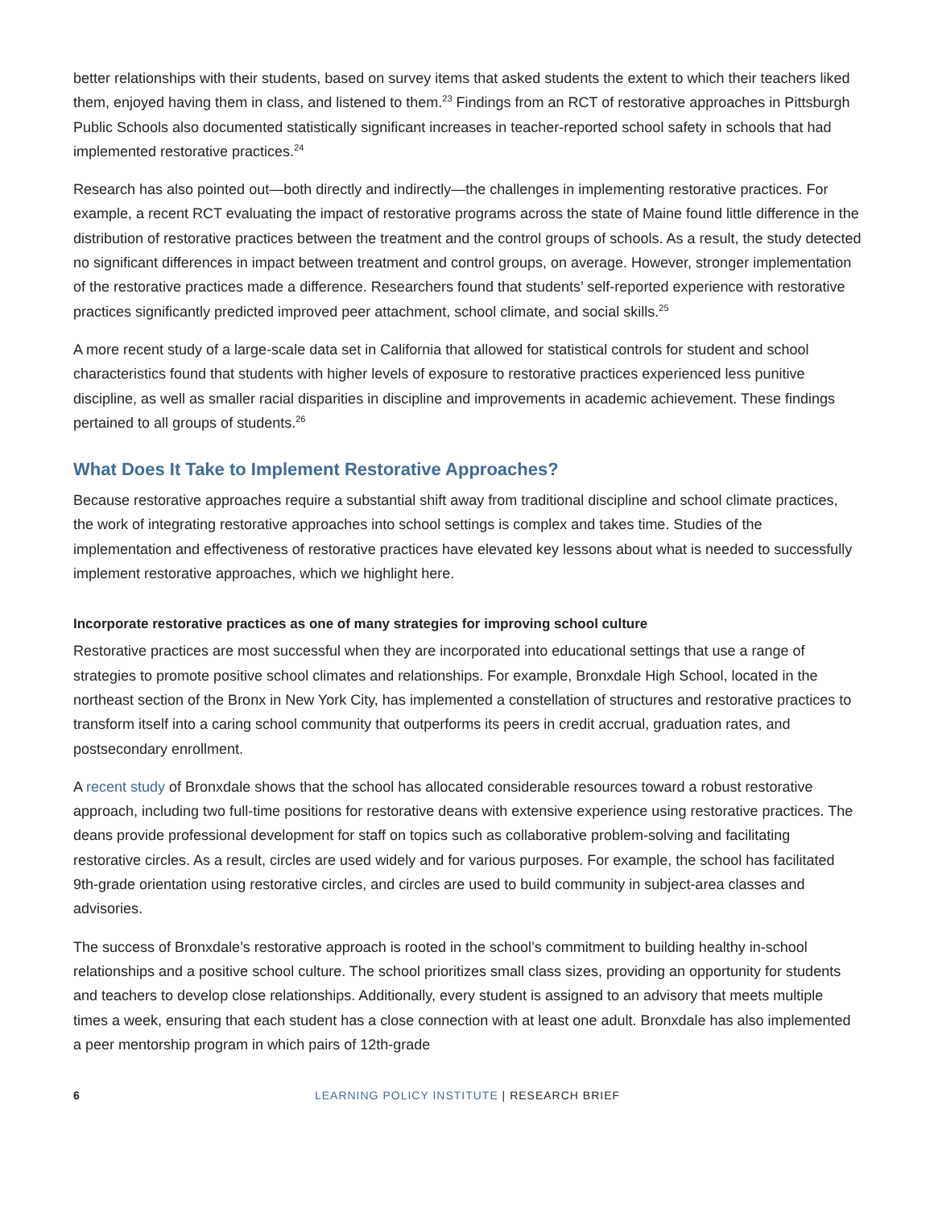better relationships with their students, based on survey items that asked students the extent to which their teachers liked them, enjoyed having them in class, and listened to them.<sup>23</sup> Findings from an RCT of restorative approaches in Pittsburgh Public Schools also documented statistically significant increases in teacher-reported school safety in schools that had implemented restorative practices.<sup>24</sup>
Research has also pointed out—both directly and indirectly—the challenges in implementing restorative practices. For example, a recent RCT evaluating the impact of restorative programs across the state of Maine found little difference in the distribution of restorative practices between the treatment and the control groups of schools. As a result, the study detected no significant differences in impact between treatment and control groups, on average. However, stronger implementation of the restorative practices made a difference. Researchers found that students’ self-reported experience with restorative practices significantly predicted improved peer attachment, school climate, and social skills.<sup>25</sup>
A more recent study of a large-scale data set in California that allowed for statistical controls for student and school characteristics found that students with higher levels of exposure to restorative practices experienced less punitive discipline, as well as smaller racial disparities in discipline and improvements in academic achievement. These findings pertained to all groups of students.<sup>26</sup>
What Does It Take to Implement Restorative Approaches?
Because restorative approaches require a substantial shift away from traditional discipline and school climate practices, the work of integrating restorative approaches into school settings is complex and takes time. Studies of the implementation and effectiveness of restorative practices have elevated key lessons about what is needed to successfully implement restorative approaches, which we highlight here.
Incorporate restorative practices as one of many strategies for improving school culture
Restorative practices are most successful when they are incorporated into educational settings that use a range of strategies to promote positive school climates and relationships. For example, Bronxdale High School, located in the northeast section of the Bronx in New York City, has implemented a constellation of structures and restorative practices to transform itself into a caring school community that outperforms its peers in credit accrual, graduation rates, and postsecondary enrollment.
A recent study of Bronxdale shows that the school has allocated considerable resources toward a robust restorative approach, including two full-time positions for restorative deans with extensive experience using restorative practices. The deans provide professional development for staff on topics such as collaborative problem-solving and facilitating restorative circles. As a result, circles are used widely and for various purposes. For example, the school has facilitated 9th-grade orientation using restorative circles, and circles are used to build community in subject-area classes and advisories.
The success of Bronxdale’s restorative approach is rooted in the school’s commitment to building healthy in-school relationships and a positive school culture. The school prioritizes small class sizes, providing an opportunity for students and teachers to develop close relationships. Additionally, every student is assigned to an advisory that meets multiple times a week, ensuring that each student has a close connection with at least one adult. Bronxdale has also implemented a peer mentorship program in which pairs of 12th-grade
6
LEARNING POLICY INSTITUTE | RESEARCH BRIEF